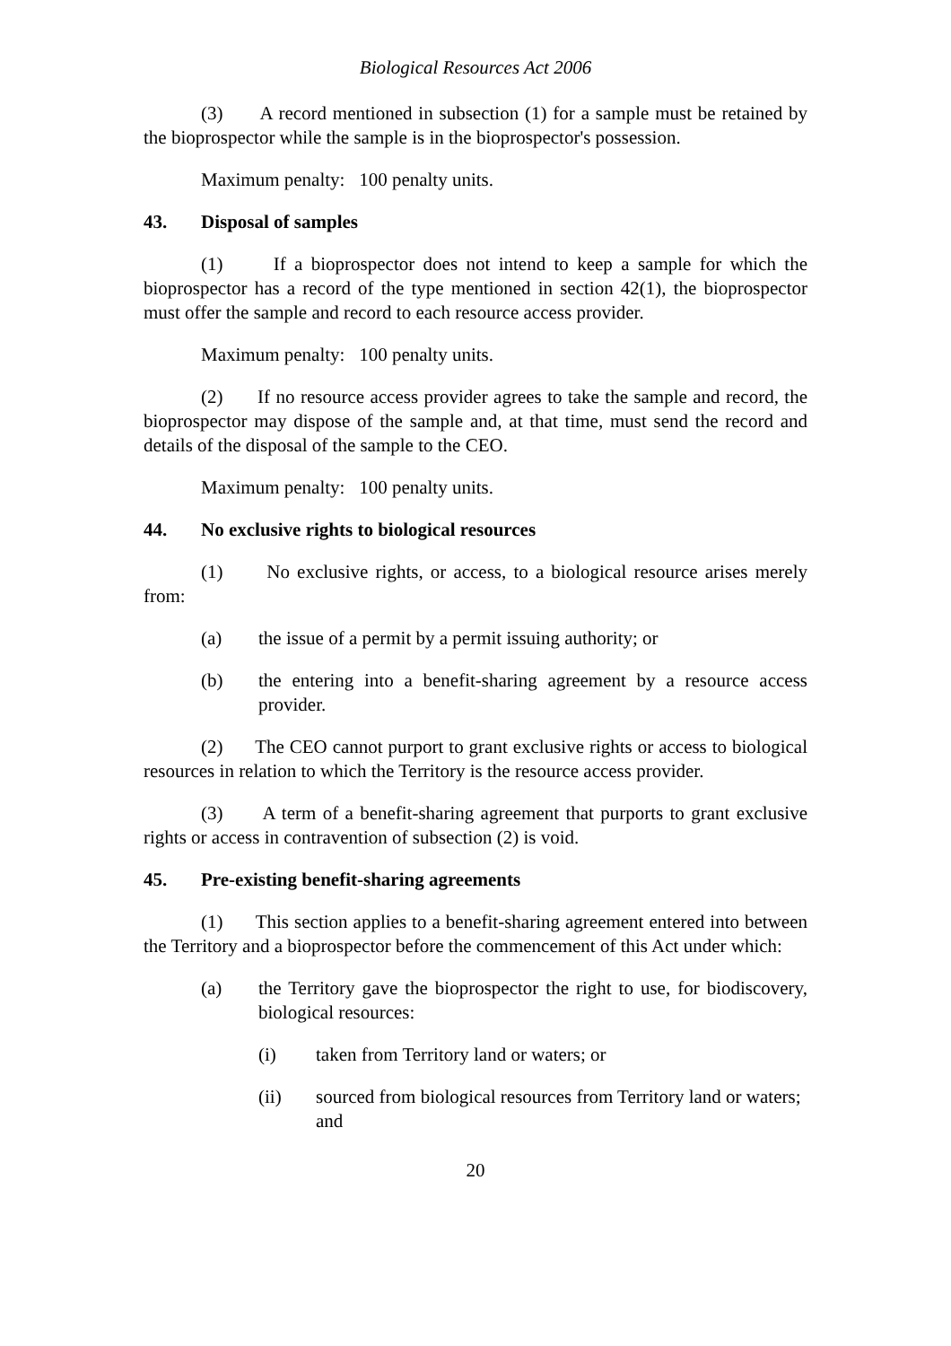Biological Resources Act 2006
(3) A record mentioned in subsection (1) for a sample must be retained by the bioprospector while the sample is in the bioprospector's possession.
Maximum penalty: 100 penalty units.
43. Disposal of samples
(1) If a bioprospector does not intend to keep a sample for which the bioprospector has a record of the type mentioned in section 42(1), the bioprospector must offer the sample and record to each resource access provider.
Maximum penalty: 100 penalty units.
(2) If no resource access provider agrees to take the sample and record, the bioprospector may dispose of the sample and, at that time, must send the record and details of the disposal of the sample to the CEO.
Maximum penalty: 100 penalty units.
44. No exclusive rights to biological resources
(1) No exclusive rights, or access, to a biological resource arises merely from:
(a) the issue of a permit by a permit issuing authority; or
(b) the entering into a benefit-sharing agreement by a resource access provider.
(2) The CEO cannot purport to grant exclusive rights or access to biological resources in relation to which the Territory is the resource access provider.
(3) A term of a benefit-sharing agreement that purports to grant exclusive rights or access in contravention of subsection (2) is void.
45. Pre-existing benefit-sharing agreements
(1) This section applies to a benefit-sharing agreement entered into between the Territory and a bioprospector before the commencement of this Act under which:
(a) the Territory gave the bioprospector the right to use, for biodiscovery, biological resources:
(i) taken from Territory land or waters; or
(ii) sourced from biological resources from Territory land or waters; and
20